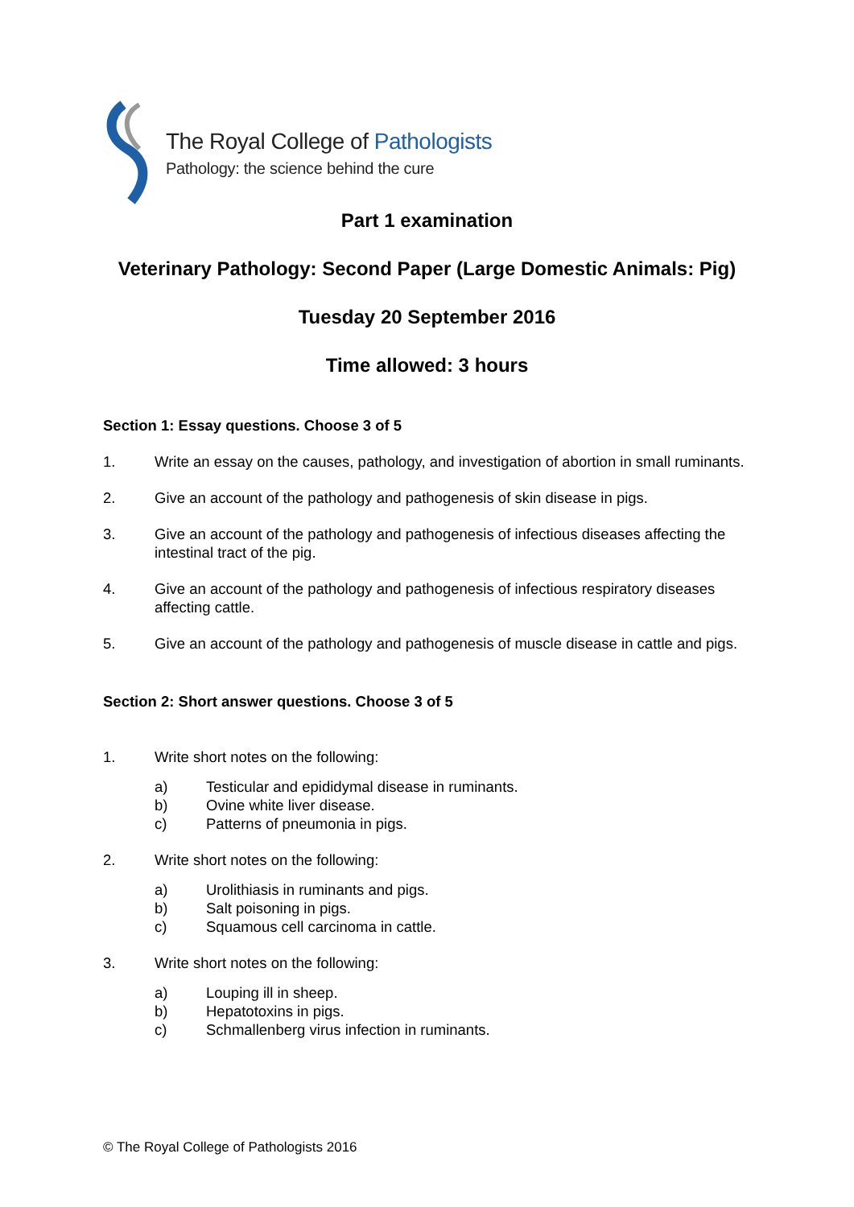The Royal College of Pathologists
Pathology: the science behind the cure
Part 1 examination
Veterinary Pathology: Second Paper (Large Domestic Animals: Pig)
Tuesday 20 September 2016
Time allowed: 3 hours
Section 1: Essay questions. Choose 3 of 5
1. Write an essay on the causes, pathology, and investigation of abortion in small ruminants.
2. Give an account of the pathology and pathogenesis of skin disease in pigs.
3. Give an account of the pathology and pathogenesis of infectious diseases affecting the intestinal tract of the pig.
4. Give an account of the pathology and pathogenesis of infectious respiratory diseases affecting cattle.
5. Give an account of the pathology and pathogenesis of muscle disease in cattle and pigs.
Section 2: Short answer questions. Choose 3 of 5
1. Write short notes on the following:
a) Testicular and epididymal disease in ruminants.
b) Ovine white liver disease.
c) Patterns of pneumonia in pigs.
2. Write short notes on the following:
a) Urolithiasis in ruminants and pigs.
b) Salt poisoning in pigs.
c) Squamous cell carcinoma in cattle.
3. Write short notes on the following:
a) Louping ill in sheep.
b) Hepatotoxins in pigs.
c) Schmallenberg virus infection in ruminants.
© The Royal College of Pathologists 2016